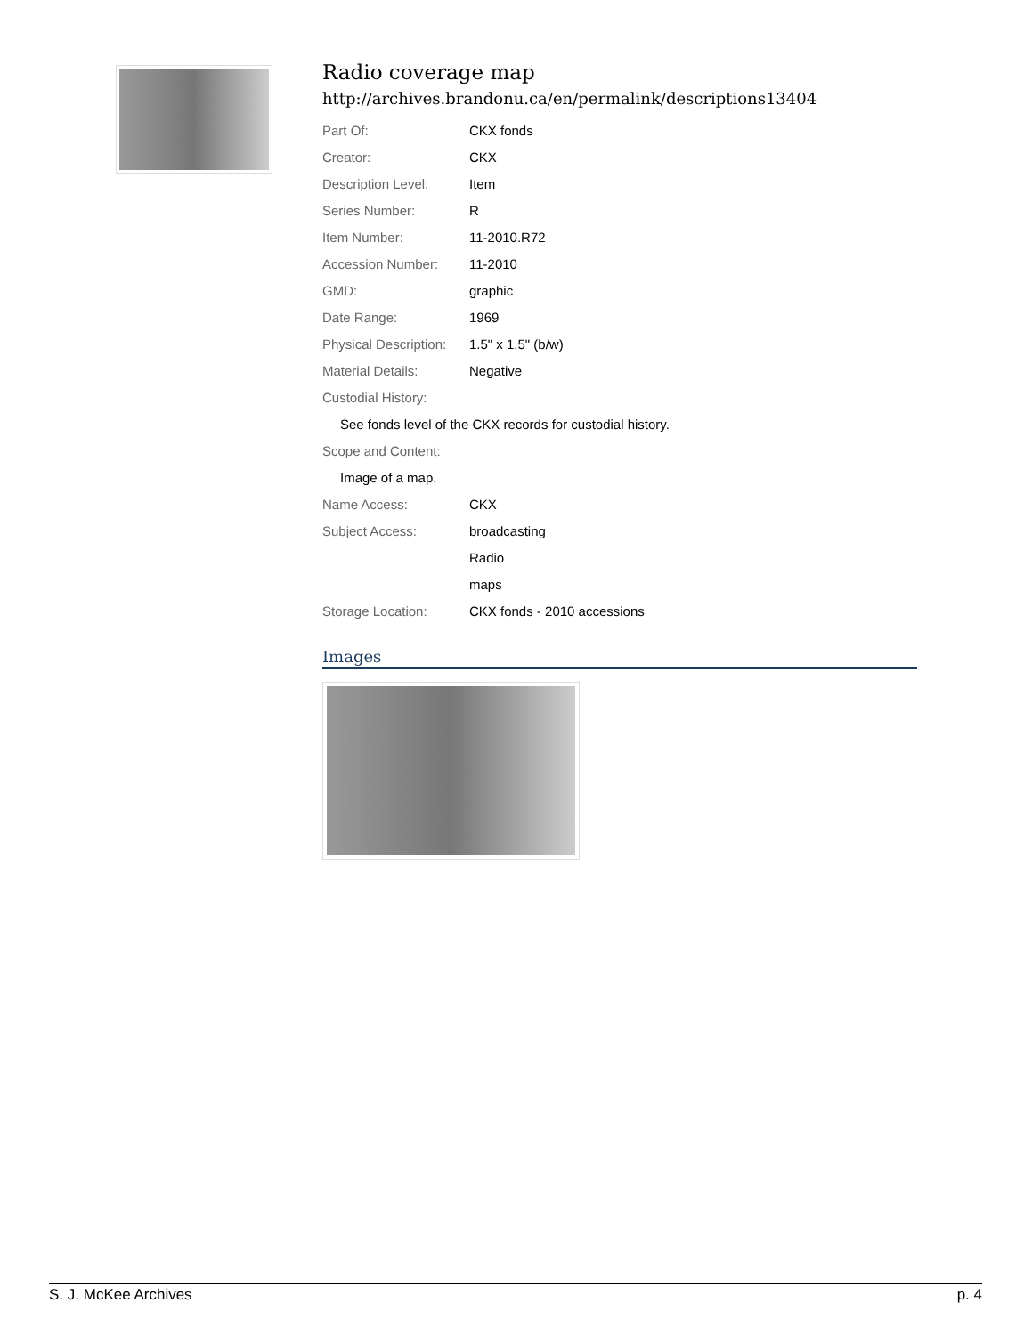Radio coverage map
http://archives.brandonu.ca/en/permalink/descriptions13404
| Part Of: | CKX fonds |
| Creator: | CKX |
| Description Level: | Item |
| Series Number: | R |
| Item Number: | 11-2010.R72 |
| Accession Number: | 11-2010 |
| GMD: | graphic |
| Date Range: | 1969 |
| Physical Description: | 1.5" x 1.5" (b/w) |
| Material Details: | Negative |
| Custodial History: | |
| See fonds level of the CKX records for custodial history. | |
| Scope and Content: | |
| Image of a map. | |
| Name Access: | CKX |
| Subject Access: | broadcasting |
| | Radio |
| | maps |
| Storage Location: | CKX fonds - 2010 accessions |
Images
S. J. McKee Archives p. 4